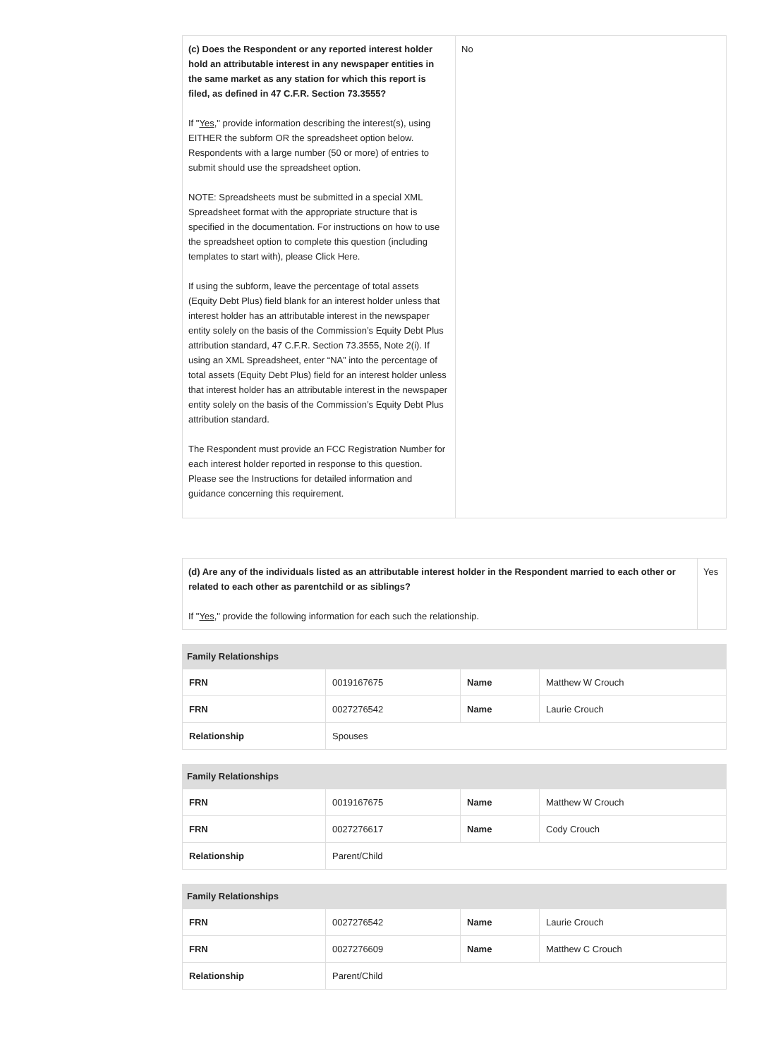| (c) Does the Respondent or any reported interest holder hold an attributable interest in any newspaper entities in the same market as any station for which this report is filed, as defined in 47 C.F.R. Section 73.3555? If " Yes ," provide information describing the interest(s), using EITHER the subform OR the spreadsheet option below. Respondents with a large number (50 or more) of entries to submit should use the spreadsheet option. NOTE: Spreadsheets must be submitted in a special XML Spreadsheet format with the appropriate structure that is specified in the documentation. For instructions on how to use the spreadsheet option to complete this question (including templates to start with), please Click Here. If using the subform, leave the percentage of total assets (Equity Debt Plus) field blank for an interest holder unless that interest holder has an attributable interest in the newspaper entity solely on the basis of the Commission’s Equity Debt Plus attribution standard, 47 C.F.R. Section 73.3555, Note 2(i). If using an XML Spreadsheet, enter “NA” into the percentage of total assets (Equity Debt Plus) field for an interest holder unless that interest holder has an attributable interest in the newspaper entity solely on the basis of the Commission’s Equity Debt Plus attribution standard. The Respondent must provide an FCC Registration Number for each interest holder reported in response to this question. Please see the Instructions for detailed information and guidance concerning this requirement. | No |
| (d) Are any of the individuals listed as an attributable interest holder in the Respondent married to each other or related to each other as parentchild or as siblings? If " Yes ," provide the following information for each such the relationship. | Yes |
Family Relationships
| FRN | 0019167675 | Name | Matthew W Crouch |
| FRN | 0027276542 | Name | Laurie Crouch |
| Relationship | Spouses | | |
Family Relationships
| FRN | 0019167675 | Name | Matthew W Crouch |
| FRN | 0027276617 | Name | Cody Crouch |
| Relationship | Parent/Child | | |
Family Relationships
| FRN | 0027276542 | Name | Laurie Crouch |
| FRN | 0027276609 | Name | Matthew C Crouch |
| Relationship | Parent/Child | | |